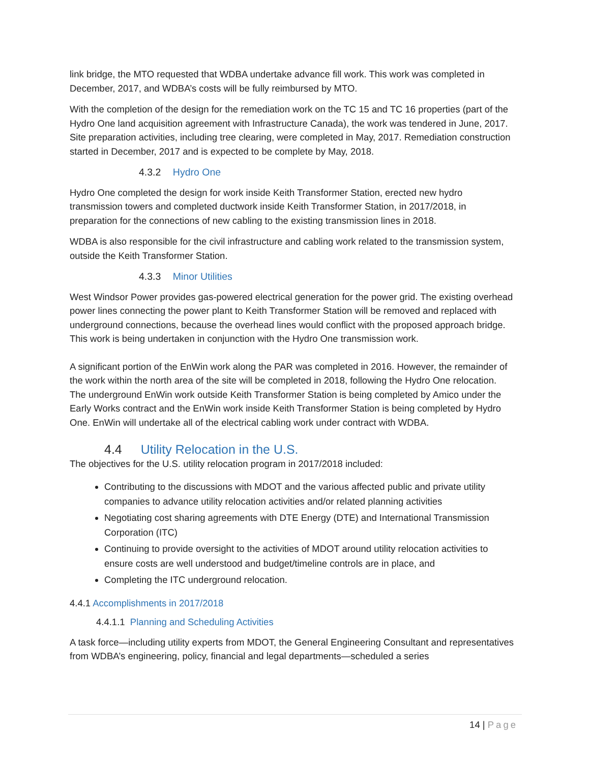link bridge, the MTO requested that WDBA undertake advance fill work. This work was completed in December, 2017, and WDBA’s costs will be fully reimbursed by MTO.
With the completion of the design for the remediation work on the TC 15 and TC 16 properties (part of the Hydro One land acquisition agreement with Infrastructure Canada), the work was tendered in June, 2017. Site preparation activities, including tree clearing, were completed in May, 2017. Remediation construction started in December, 2017 and is expected to be complete by May, 2018.
4.3.2 Hydro One
Hydro One completed the design for work inside Keith Transformer Station, erected new hydro transmission towers and completed ductwork inside Keith Transformer Station, in 2017/2018, in preparation for the connections of new cabling to the existing transmission lines in 2018.
WDBA is also responsible for the civil infrastructure and cabling work related to the transmission system, outside the Keith Transformer Station.
4.3.3 Minor Utilities
West Windsor Power provides gas-powered electrical generation for the power grid. The existing overhead power lines connecting the power plant to Keith Transformer Station will be removed and replaced with underground connections, because the overhead lines would conflict with the proposed approach bridge. This work is being undertaken in conjunction with the Hydro One transmission work.
A significant portion of the EnWin work along the PAR was completed in 2016. However, the remainder of the work within the north area of the site will be completed in 2018, following the Hydro One relocation. The underground EnWin work outside Keith Transformer Station is being completed by Amico under the Early Works contract and the EnWin work inside Keith Transformer Station is being completed by Hydro One. EnWin will undertake all of the electrical cabling work under contract with WDBA.
4.4 Utility Relocation in the U.S.
The objectives for the U.S. utility relocation program in 2017/2018 included:
Contributing to the discussions with MDOT and the various affected public and private utility companies to advance utility relocation activities and/or related planning activities
Negotiating cost sharing agreements with DTE Energy (DTE) and International Transmission Corporation (ITC)
Continuing to provide oversight to the activities of MDOT around utility relocation activities to ensure costs are well understood and budget/timeline controls are in place, and
Completing the ITC underground relocation.
4.4.1 Accomplishments in 2017/2018
4.4.1.1 Planning and Scheduling Activities
A task force—including utility experts from MDOT, the General Engineering Consultant and representatives from WDBA’s engineering, policy, financial and legal departments—scheduled a series
14 | Page